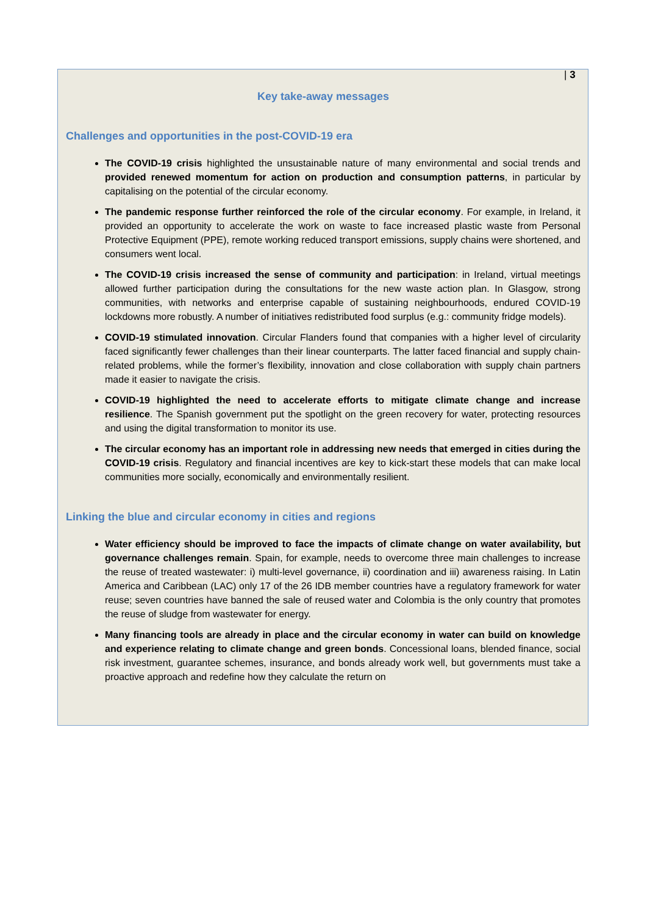| 3
Key take-away messages
Challenges and opportunities in the post-COVID-19 era
The COVID-19 crisis highlighted the unsustainable nature of many environmental and social trends and provided renewed momentum for action on production and consumption patterns, in particular by capitalising on the potential of the circular economy.
The pandemic response further reinforced the role of the circular economy. For example, in Ireland, it provided an opportunity to accelerate the work on waste to face increased plastic waste from Personal Protective Equipment (PPE), remote working reduced transport emissions, supply chains were shortened, and consumers went local.
The COVID-19 crisis increased the sense of community and participation: in Ireland, virtual meetings allowed further participation during the consultations for the new waste action plan. In Glasgow, strong communities, with networks and enterprise capable of sustaining neighbourhoods, endured COVID-19 lockdowns more robustly. A number of initiatives redistributed food surplus (e.g.: community fridge models).
COVID-19 stimulated innovation. Circular Flanders found that companies with a higher level of circularity faced significantly fewer challenges than their linear counterparts. The latter faced financial and supply chain-related problems, while the former’s flexibility, innovation and close collaboration with supply chain partners made it easier to navigate the crisis.
COVID-19 highlighted the need to accelerate efforts to mitigate climate change and increase resilience. The Spanish government put the spotlight on the green recovery for water, protecting resources and using the digital transformation to monitor its use.
The circular economy has an important role in addressing new needs that emerged in cities during the COVID-19 crisis. Regulatory and financial incentives are key to kick-start these models that can make local communities more socially, economically and environmentally resilient.
Linking the blue and circular economy in cities and regions
Water efficiency should be improved to face the impacts of climate change on water availability, but governance challenges remain. Spain, for example, needs to overcome three main challenges to increase the reuse of treated wastewater: i) multi-level governance, ii) coordination and iii) awareness raising. In Latin America and Caribbean (LAC) only 17 of the 26 IDB member countries have a regulatory framework for water reuse; seven countries have banned the sale of reused water and Colombia is the only country that promotes the reuse of sludge from wastewater for energy.
Many financing tools are already in place and the circular economy in water can build on knowledge and experience relating to climate change and green bonds. Concessional loans, blended finance, social risk investment, guarantee schemes, insurance, and bonds already work well, but governments must take a proactive approach and redefine how they calculate the return on